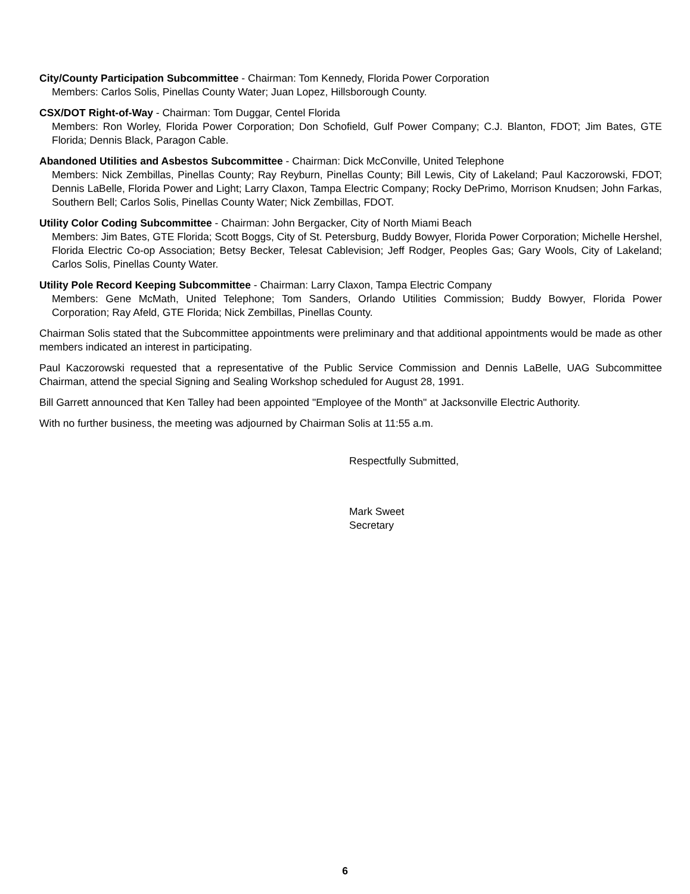City/County Participation Subcommittee - Chairman: Tom Kennedy, Florida Power Corporation
Members: Carlos Solis, Pinellas County Water; Juan Lopez, Hillsborough County.
CSX/DOT Right-of-Way - Chairman: Tom Duggar, Centel Florida
Members: Ron Worley, Florida Power Corporation; Don Schofield, Gulf Power Company; C.J. Blanton, FDOT; Jim Bates, GTE Florida; Dennis Black, Paragon Cable.
Abandoned Utilities and Asbestos Subcommittee - Chairman: Dick McConville, United Telephone
Members: Nick Zembillas, Pinellas County; Ray Reyburn, Pinellas County; Bill Lewis, City of Lakeland; Paul Kaczorowski, FDOT; Dennis LaBelle, Florida Power and Light; Larry Claxon, Tampa Electric Company; Rocky DePrimo, Morrison Knudsen; John Farkas, Southern Bell; Carlos Solis, Pinellas County Water; Nick Zembillas, FDOT.
Utility Color Coding Subcommittee - Chairman: John Bergacker, City of North Miami Beach
Members: Jim Bates, GTE Florida; Scott Boggs, City of St. Petersburg, Buddy Bowyer, Florida Power Corporation; Michelle Hershel, Florida Electric Co-op Association; Betsy Becker, Telesat Cablevision; Jeff Rodger, Peoples Gas; Gary Wools, City of Lakeland; Carlos Solis, Pinellas County Water.
Utility Pole Record Keeping Subcommittee - Chairman: Larry Claxon, Tampa Electric Company
Members: Gene McMath, United Telephone; Tom Sanders, Orlando Utilities Commission; Buddy Bowyer, Florida Power Corporation; Ray Afeld, GTE Florida; Nick Zembillas, Pinellas County.
Chairman Solis stated that the Subcommittee appointments were preliminary and that additional appointments would be made as other members indicated an interest in participating.
Paul Kaczorowski requested that a representative of the Public Service Commission and Dennis LaBelle, UAG Subcommittee Chairman, attend the special Signing and Sealing Workshop scheduled for August 28, 1991.
Bill Garrett announced that Ken Talley had been appointed "Employee of the Month" at Jacksonville Electric Authority.
With no further business, the meeting was adjourned by Chairman Solis at 11:55 a.m.
Respectfully Submitted,
Mark Sweet
Secretary
6